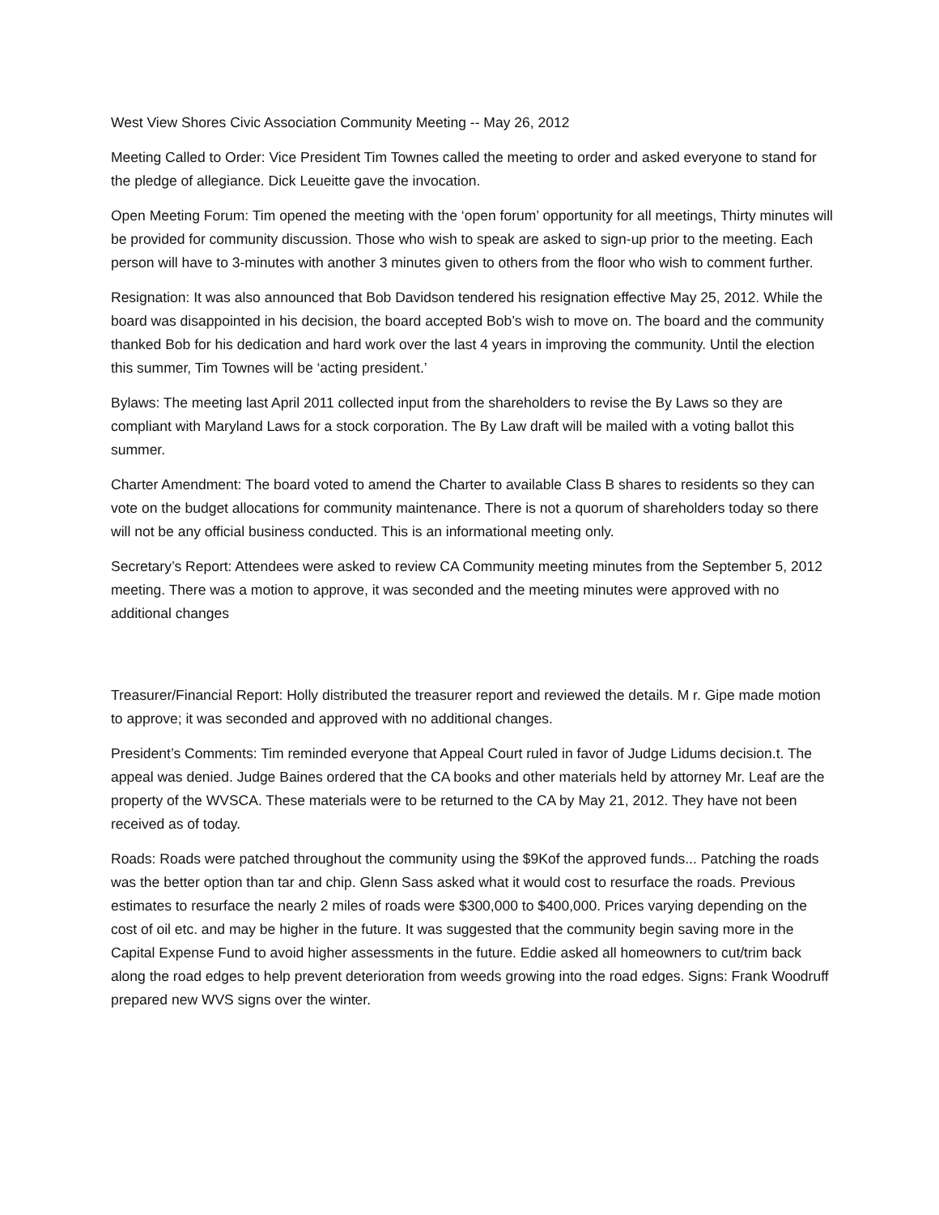West View Shores Civic Association Community Meeting -- May 26, 2012
Meeting Called to Order: Vice President Tim Townes called the meeting to order and asked everyone to stand for the pledge of allegiance. Dick Leueitte gave the invocation.
Open Meeting Forum: Tim opened the meeting with the ‘open forum’ opportunity for all meetings, Thirty minutes will be provided for community discussion. Those who wish to speak are asked to sign-up prior to the meeting. Each person will have to 3-minutes with another 3 minutes given to others from the floor who wish to comment further.
Resignation: It was also announced that Bob Davidson tendered his resignation effective May 25, 2012. While the board was disappointed in his decision, the board accepted Bob’s wish to move on. The board and the community thanked Bob for his dedication and hard work over the last 4 years in improving the community. Until the election this summer, Tim Townes will be ‘acting president.’
Bylaws: The meeting last April 2011 collected input from the shareholders to revise the By Laws so they are compliant with Maryland Laws for a stock corporation. The By Law draft will be mailed with a voting ballot this summer.
Charter Amendment: The board voted to amend the Charter to available Class B shares to residents so they can vote on the budget allocations for community maintenance. There is not a quorum of shareholders today so there will not be any official business conducted. This is an informational meeting only.
Secretary’s Report: Attendees were asked to review CA Community meeting minutes from the September 5, 2012 meeting. There was a motion to approve, it was seconded and the meeting minutes were approved with no additional changes
Treasurer/Financial Report: Holly distributed the treasurer report and reviewed the details. M r. Gipe made motion to approve; it was seconded and approved with no additional changes.
President’s Comments: Tim reminded everyone that Appeal Court ruled in favor of Judge Lidums decision.t. The appeal was denied. Judge Baines ordered that the CA books and other materials held by attorney Mr. Leaf are the property of the WVSCA. These materials were to be returned to the CA by May 21, 2012. They have not been received as of today.
Roads: Roads were patched throughout the community using the $9Kof the approved funds... Patching the roads was the better option than tar and chip. Glenn Sass asked what it would cost to resurface the roads. Previous estimates to resurface the nearly 2 miles of roads were $300,000 to $400,000. Prices varying depending on the cost of oil etc. and may be higher in the future. It was suggested that the community begin saving more in the Capital Expense Fund to avoid higher assessments in the future. Eddie asked all homeowners to cut/trim back along the road edges to help prevent deterioration from weeds growing into the road edges. Signs: Frank Woodruff prepared new WVS signs over the winter.